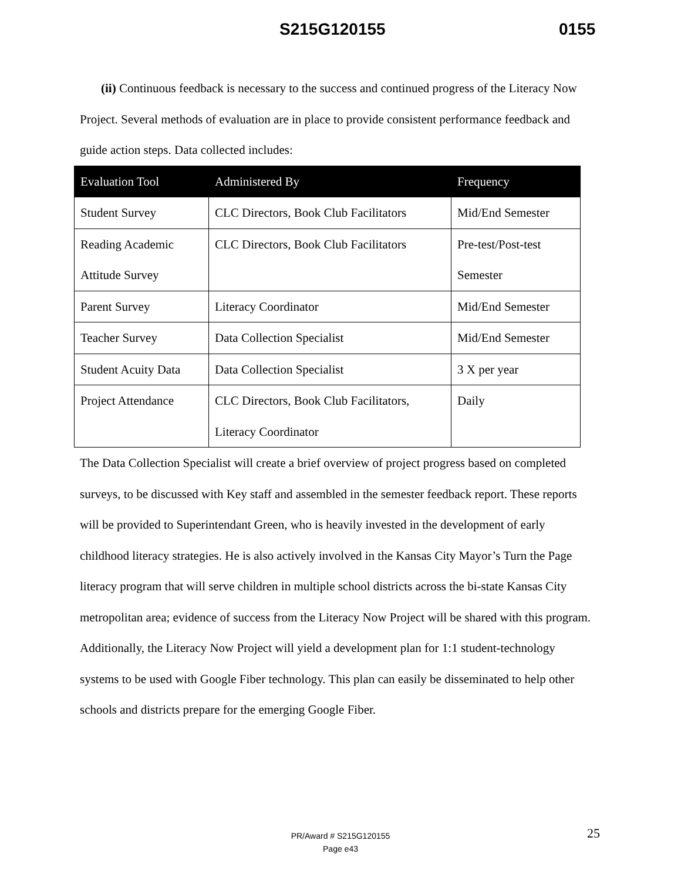S215G120155 0155
(ii) Continuous feedback is necessary to the success and continued progress of the Literacy Now Project. Several methods of evaluation are in place to provide consistent performance feedback and guide action steps. Data collected includes:
| Evaluation Tool | Administered By | Frequency |
| --- | --- | --- |
| Student Survey | CLC Directors, Book Club Facilitators | Mid/End Semester |
| Reading Academic Attitude Survey | CLC Directors, Book Club Facilitators | Pre-test/Post-test Semester |
| Parent Survey | Literacy Coordinator | Mid/End Semester |
| Teacher Survey | Data Collection Specialist | Mid/End Semester |
| Student Acuity Data | Data Collection Specialist | 3 X per year |
| Project Attendance | CLC Directors, Book Club Facilitators, Literacy Coordinator | Daily |
The Data Collection Specialist will create a brief overview of project progress based on completed surveys, to be discussed with Key staff and assembled in the semester feedback report. These reports will be provided to Superintendant Green, who is heavily invested in the development of early childhood literacy strategies. He is also actively involved in the Kansas City Mayor’s Turn the Page literacy program that will serve children in multiple school districts across the bi-state Kansas City metropolitan area; evidence of success from the Literacy Now Project will be shared with this program. Additionally, the Literacy Now Project will yield a development plan for 1:1 student-technology systems to be used with Google Fiber technology. This plan can easily be disseminated to help other schools and districts prepare for the emerging Google Fiber.
25
PR/Award # S215G120155
Page e43